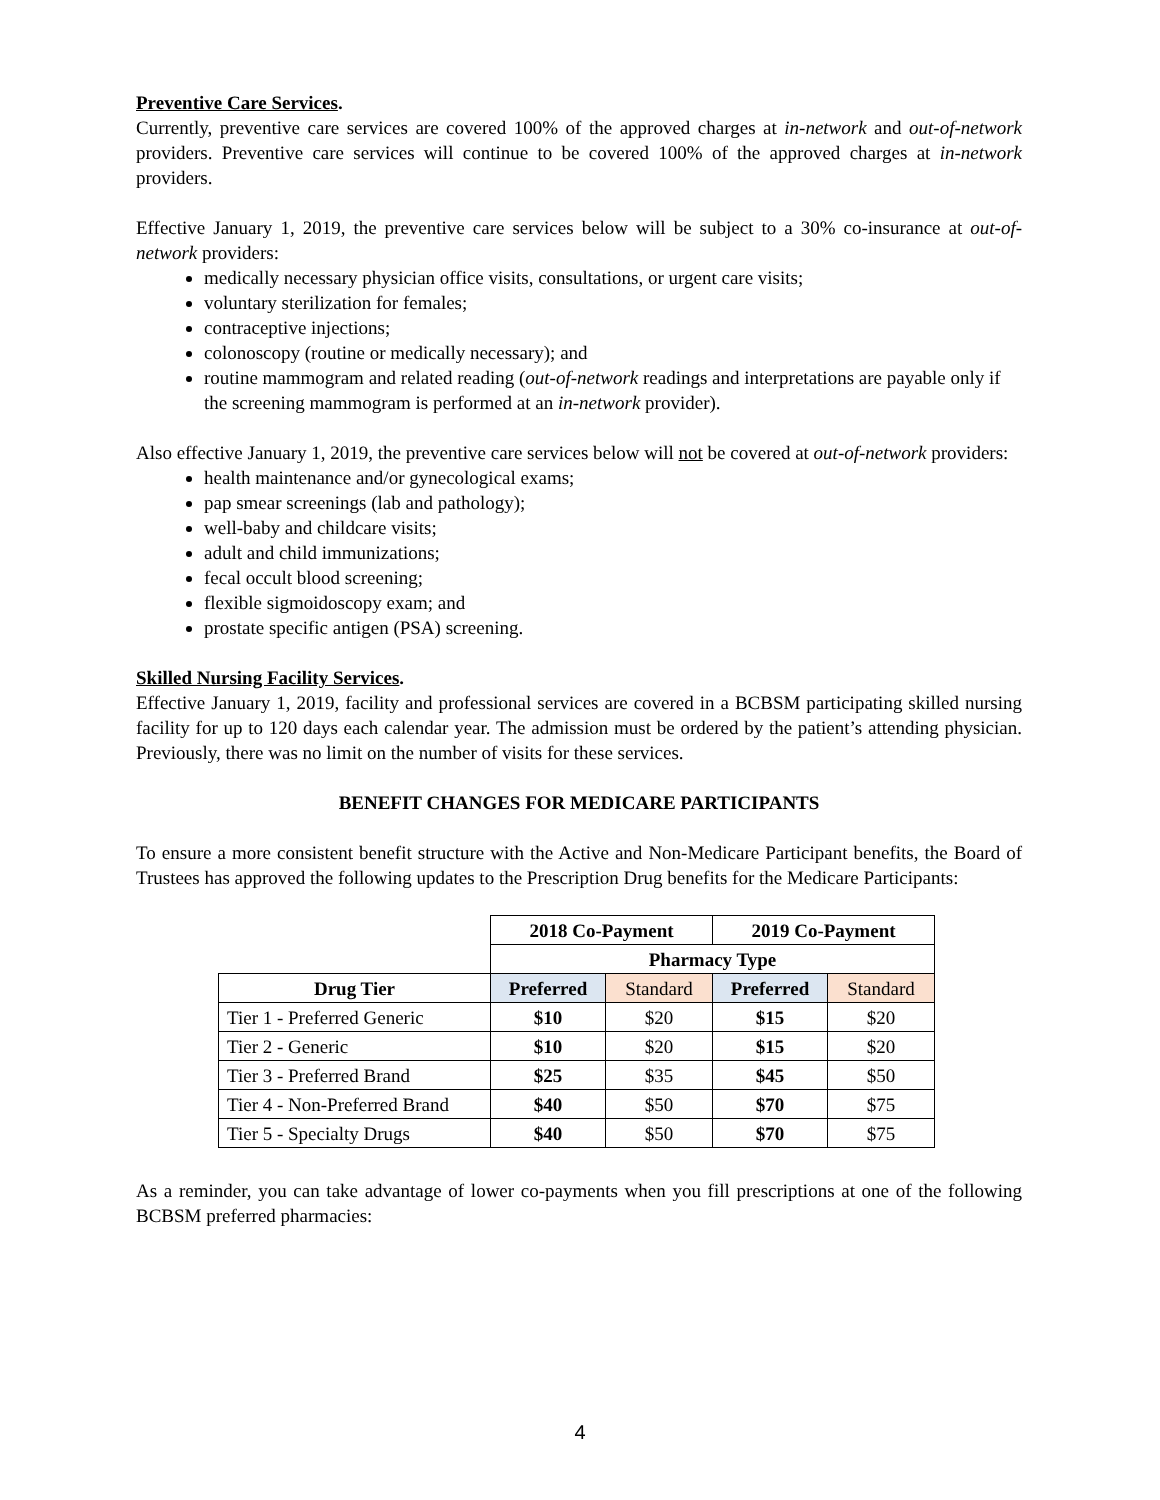Preventive Care Services.
Currently, preventive care services are covered 100% of the approved charges at in-network and out-of-network providers. Preventive care services will continue to be covered 100% of the approved charges at in-network providers.
Effective January 1, 2019, the preventive care services below will be subject to a 30% co-insurance at out-of-network providers:
medically necessary physician office visits, consultations, or urgent care visits;
voluntary sterilization for females;
contraceptive injections;
colonoscopy (routine or medically necessary); and
routine mammogram and related reading (out-of-network readings and interpretations are payable only if the screening mammogram is performed at an in-network provider).
Also effective January 1, 2019, the preventive care services below will not be covered at out-of-network providers:
health maintenance and/or gynecological exams;
pap smear screenings (lab and pathology);
well-baby and childcare visits;
adult and child immunizations;
fecal occult blood screening;
flexible sigmoidoscopy exam; and
prostate specific antigen (PSA) screening.
Skilled Nursing Facility Services.
Effective January 1, 2019, facility and professional services are covered in a BCBSM participating skilled nursing facility for up to 120 days each calendar year. The admission must be ordered by the patient’s attending physician. Previously, there was no limit on the number of visits for these services.
BENEFIT CHANGES FOR MEDICARE PARTICIPANTS
To ensure a more consistent benefit structure with the Active and Non-Medicare Participant benefits, the Board of Trustees has approved the following updates to the Prescription Drug benefits for the Medicare Participants:
| | 2018 Co-Payment | | 2019 Co-Payment | |
| | Pharmacy Type | | | |
| Drug Tier | Preferred | Standard | Preferred | Standard |
| Tier 1 - Preferred Generic | $10 | $20 | $15 | $20 |
| Tier 2 - Generic | $10 | $20 | $15 | $20 |
| Tier 3 - Preferred Brand | $25 | $35 | $45 | $50 |
| Tier 4 - Non-Preferred Brand | $40 | $50 | $70 | $75 |
| Tier 5 - Specialty Drugs | $40 | $50 | $70 | $75 |
As a reminder, you can take advantage of lower co-payments when you fill prescriptions at one of the following BCBSM preferred pharmacies:
4